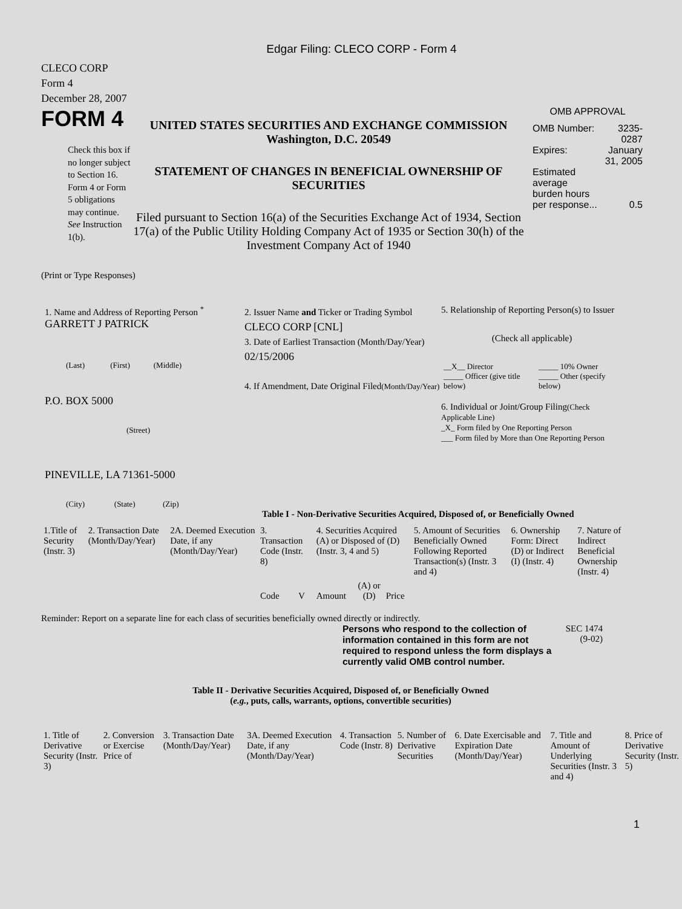Edgar Filing: CLECO CORP - Form 4
CLECO CORP
Form 4
December 28, 2007
FORM 4
Check this box if no longer subject to Section 16. Form 4 or Form 5 obligations may continue. See Instruction 1(b).
UNITED STATES SECURITIES AND EXCHANGE COMMISSION
Washington, D.C. 20549
STATEMENT OF CHANGES IN BENEFICIAL OWNERSHIP OF SECURITIES
Filed pursuant to Section 16(a) of the Securities Exchange Act of 1934, Section 17(a) of the Public Utility Holding Company Act of 1935 or Section 30(h) of the Investment Company Act of 1940
OMB APPROVAL
| OMB Number: | 3235-0287 |
| Expires: | January 31, 2005 |
| Estimated average burden hours per response... | 0.5 |
(Print or Type Responses)
1. Name and Address of Reporting Person <sup>*</sup>
GARRETT J PATRICK
(Last) (First) (Middle)
P.O. BOX 5000
(Street)
PINEVILLE, LA 71361-5000
(City) (State) (Zip)
2. Issuer Name and Ticker or Trading Symbol
CLECO CORP [CNL]
3. Date of Earliest Transaction (Month/Day/Year)
02/15/2006
4. If Amendment, Date Original Filed(Month/Day/Year)
5. Relationship of Reporting Person(s) to Issuer
(Check all applicable)
| __X__ Director _____ Officer (give title below) | _____ 10% Owner _____ Other (specify below) |
6. Individual or Joint/Group Filing(Check Applicable Line)
_X_ Form filed by One Reporting Person
___ Form filed by More than One Reporting Person
Table I - Non-Derivative Securities Acquired, Disposed of, or Beneficially Owned
| 1.Title of Security (Instr. 3) | 2. Transaction Date (Month/Day/Year) | 2A. Deemed Execution Date, if any (Month/Day/Year) | 3. Transaction Code (Instr. 8) | | 4. Securities Acquired (A) or Disposed of (D) (Instr. 3, 4 and 5) | | | 5. Amount of Securities Beneficially Owned Following Reported Transaction(s) (Instr. 3 and 4) | 6. Ownership Form: Direct (D) or Indirect (I) (Instr. 4) | 7. Nature of Indirect Beneficial Ownership (Instr. 4) |
| | | | Code | V | Amount | (A) or (D) | Price | | | |
Reminder: Report on a separate line for each class of securities beneficially owned directly or indirectly.
Persons who respond to the collection of information contained in this form are not required to respond unless the form displays a currently valid OMB control number.
SEC 1474
(9-02)
Table II - Derivative Securities Acquired, Disposed of, or Beneficially Owned
(e.g., puts, calls, warrants, options, convertible securities)
| 1. Title of Derivative Security (Instr. 3) | 2. Conversion or Exercise Price of | 3. Transaction Date (Month/Day/Year) | 3A. Deemed Execution Date, if any (Month/Day/Year) | 4. Transaction Code (Instr. 8) | 5. Number of Derivative Securities | 6. Date Exercisable and Expiration Date (Month/Day/Year) | 7. Title and Amount of Underlying Securities (Instr. 3 and 4) | 8. Price of Derivative Security (Instr. 5) |
1